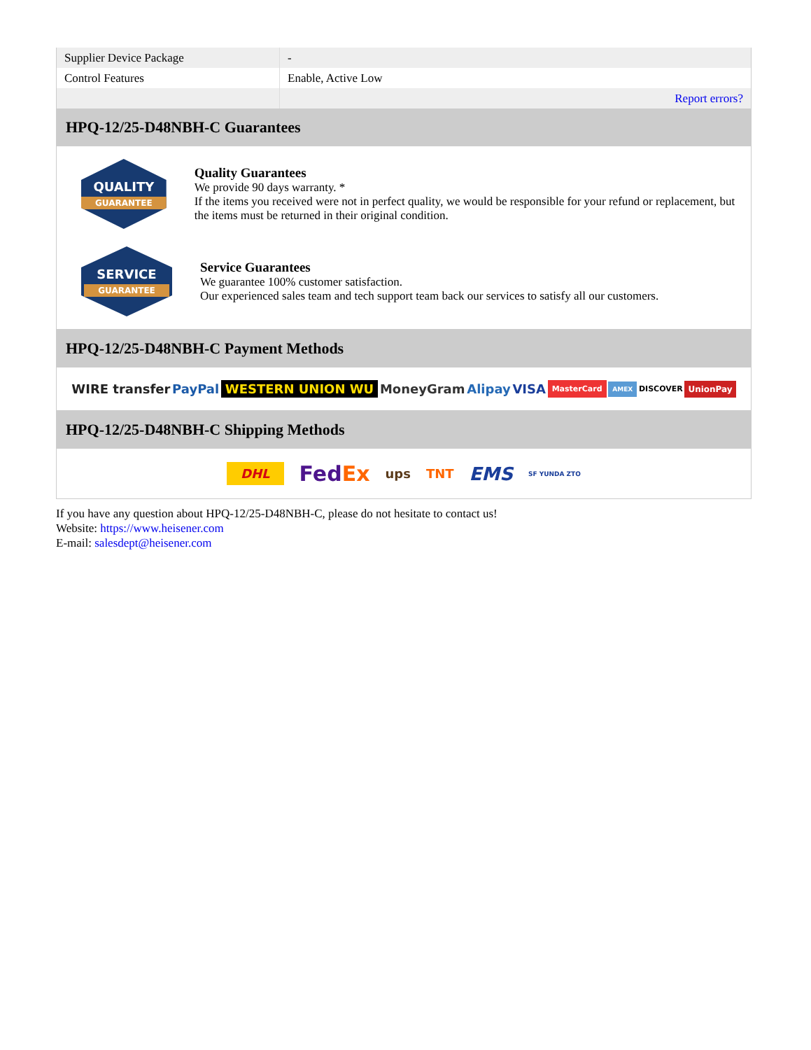| Supplier Device Package | - |
| Control Features | Enable, Active Low |
| | Report errors? |
HPQ-12/25-D48NBH-C Guarantees
QUALITY
GUARANTEE
Quality Guarantees
We provide 90 days warranty. *
If the items you received were not in perfect quality, we would be responsible for your refund or replacement, but the items must be returned in their original condition.
SERVICE
GUARANTEE
Service Guarantees
We guarantee 100% customer satisfaction.
Our experienced sales team and tech support team back our services to satisfy all our customers.
HPQ-12/25-D48NBH-C Payment Methods
WIRE transfer PayPal WESTERN UNION WU MoneyGram Alipay VISA MasterCard AMEX DISCOVER UnionPay
HPQ-12/25-D48NBH-C Shipping Methods
DHL FedEx ups TNT EMS SF YUNDA ZTO
If you have any question about HPQ-12/25-D48NBH-C, please do not hesitate to contact us!
Website: https://www.heisener.com
E-mail: salesdept@heisener.com